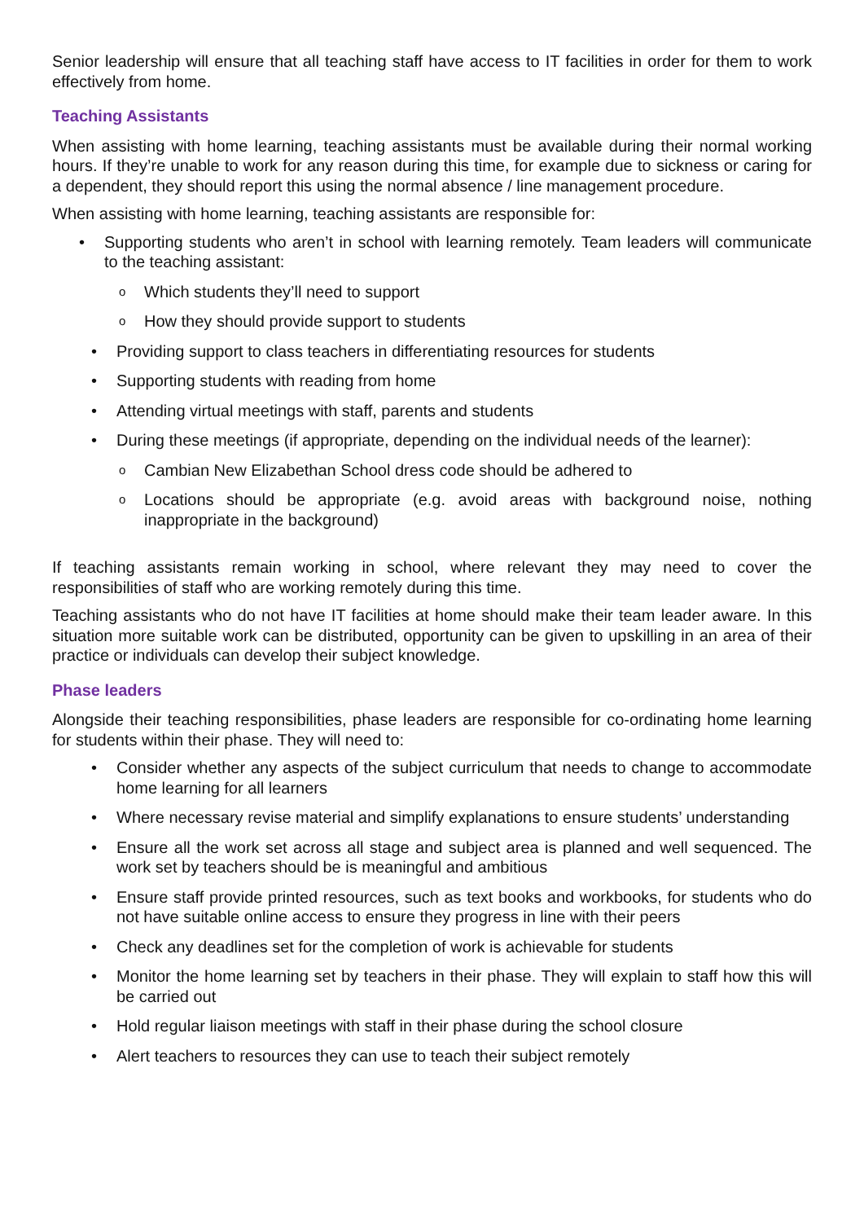Senior leadership will ensure that all teaching staff have access to IT facilities in order for them to work effectively from home.
Teaching Assistants
When assisting with home learning, teaching assistants must be available during their normal working hours. If they’re unable to work for any reason during this time, for example due to sickness or caring for a dependent, they should report this using the normal absence / line management procedure.
When assisting with home learning, teaching assistants are responsible for:
Supporting students who aren’t in school with learning remotely. Team leaders will communicate to the teaching assistant:
Which students they’ll need to support
How they should provide support to students
Providing support to class teachers in differentiating resources for students
Supporting students with reading from home
Attending virtual meetings with staff, parents and students
During these meetings (if appropriate, depending on the individual needs of the learner):
Cambian New Elizabethan School dress code should be adhered to
Locations should be appropriate (e.g. avoid areas with background noise, nothing inappropriate in the background)
If teaching assistants remain working in school, where relevant they may need to cover the responsibilities of staff who are working remotely during this time.
Teaching assistants who do not have IT facilities at home should make their team leader aware. In this situation more suitable work can be distributed, opportunity can be given to upskilling in an area of their practice or individuals can develop their subject knowledge.
Phase leaders
Alongside their teaching responsibilities, phase leaders are responsible for co-ordinating home learning for students within their phase. They will need to:
Consider whether any aspects of the subject curriculum that needs to change to accommodate home learning for all learners
Where necessary revise material and simplify explanations to ensure students’ understanding
Ensure all the work set across all stage and subject area is planned and well sequenced. The work set by teachers should be is meaningful and ambitious
Ensure staff provide printed resources, such as text books and workbooks, for students who do not have suitable online access to ensure they progress in line with their peers
Check any deadlines set for the completion of work is achievable for students
Monitor the home learning set by teachers in their phase. They will explain to staff how this will be carried out
Hold regular liaison meetings with staff in their phase during the school closure
Alert teachers to resources they can use to teach their subject remotely